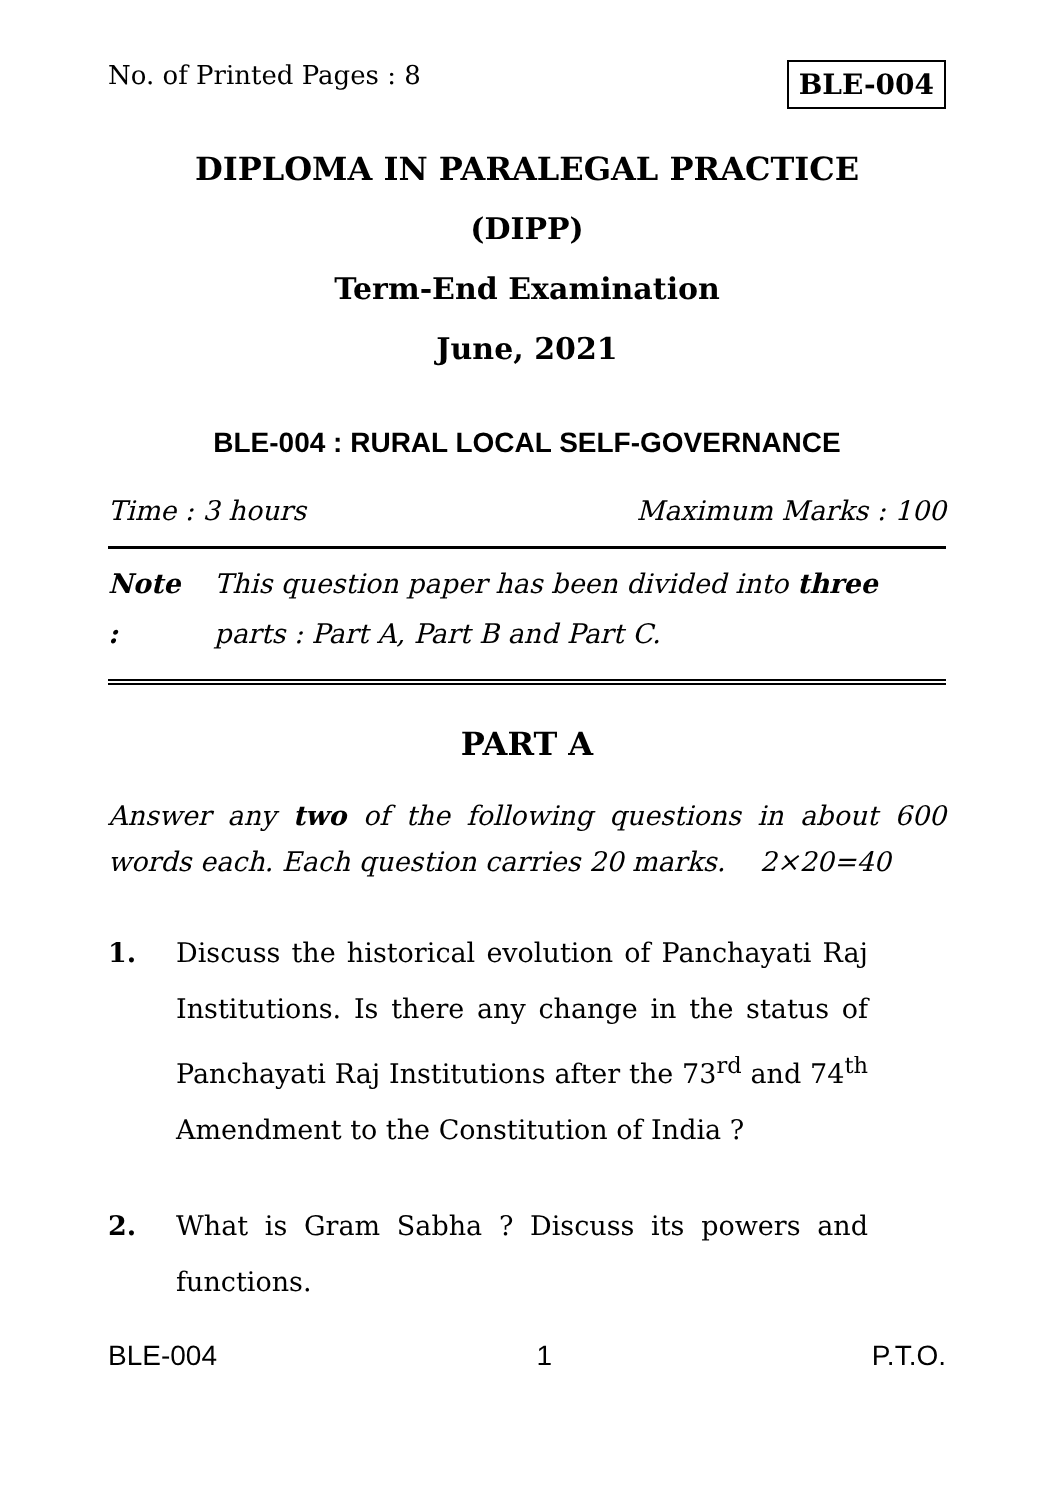No. of Printed Pages : 8 BLE-004
DIPLOMA IN PARALEGAL PRACTICE
(DIPP)
Term-End Examination
June, 2021
BLE-004 : RURAL LOCAL SELF-GOVERNANCE
Time : 3 hours Maximum Marks : 100
Note : This question paper has been divided into three parts : Part A, Part B and Part C.
PART A
Answer any two of the following questions in about 600 words each. Each question carries 20 marks. 2×20=40
1. Discuss the historical evolution of Panchayati Raj Institutions. Is there any change in the status of Panchayati Raj Institutions after the 73<sup>rd</sup> and 74<sup>th</sup> Amendment to the Constitution of India ?
2. What is Gram Sabha ? Discuss its powers and functions.
BLE-004 1 P.T.O.